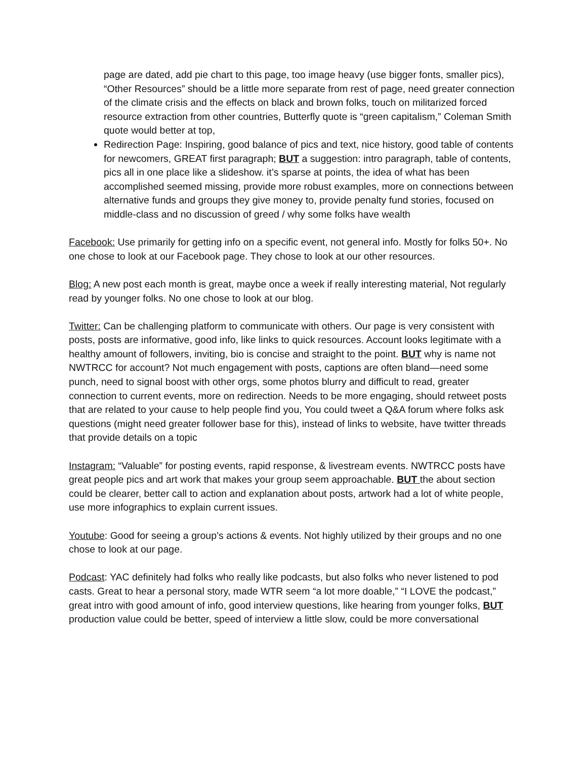page are dated, add pie chart to this page, too image heavy (use bigger fonts, smaller pics), “Other Resources” should be a little more separate from rest of page, need greater connection of the climate crisis and the effects on black and brown folks, touch on militarized forced resource extraction from other countries, Butterfly quote is “green capitalism,” Coleman Smith quote would better at top,
Redirection Page: Inspiring, good balance of pics and text, nice history, good table of contents for newcomers, GREAT first paragraph; BUT a suggestion: intro paragraph, table of contents, pics all in one place like a slideshow. it’s sparse at points, the idea of what has been accomplished seemed missing, provide more robust examples, more on connections between alternative funds and groups they give money to, provide penalty fund stories, focused on middle-class and no discussion of greed / why some folks have wealth
Facebook: Use primarily for getting info on a specific event, not general info. Mostly for folks 50+. No one chose to look at our Facebook page. They chose to look at our other resources.
Blog: A new post each month is great, maybe once a week if really interesting material, Not regularly read by younger folks. No one chose to look at our blog.
Twitter: Can be challenging platform to communicate with others. Our page is very consistent with posts, posts are informative, good info, like links to quick resources. Account looks legitimate with a healthy amount of followers, inviting, bio is concise and straight to the point. BUT why is name not NWTRCC for account? Not much engagement with posts, captions are often bland—need some punch, need to signal boost with other orgs, some photos blurry and difficult to read, greater connection to current events, more on redirection. Needs to be more engaging, should retweet posts that are related to your cause to help people find you, You could tweet a Q&A forum where folks ask questions (might need greater follower base for this), instead of links to website, have twitter threads that provide details on a topic
Instagram: “Valuable” for posting events, rapid response, & livestream events. NWTRCC posts have great people pics and art work that makes your group seem approachable. BUT the about section could be clearer, better call to action and explanation about posts, artwork had a lot of white people, use more infographics to explain current issues.
Youtube: Good for seeing a group’s actions & events. Not highly utilized by their groups and no one chose to look at our page.
Podcast: YAC definitely had folks who really like podcasts, but also folks who never listened to pod casts. Great to hear a personal story, made WTR seem “a lot more doable,” “I LOVE the podcast,” great intro with good amount of info, good interview questions, like hearing from younger folks, BUT production value could be better, speed of interview a little slow, could be more conversational